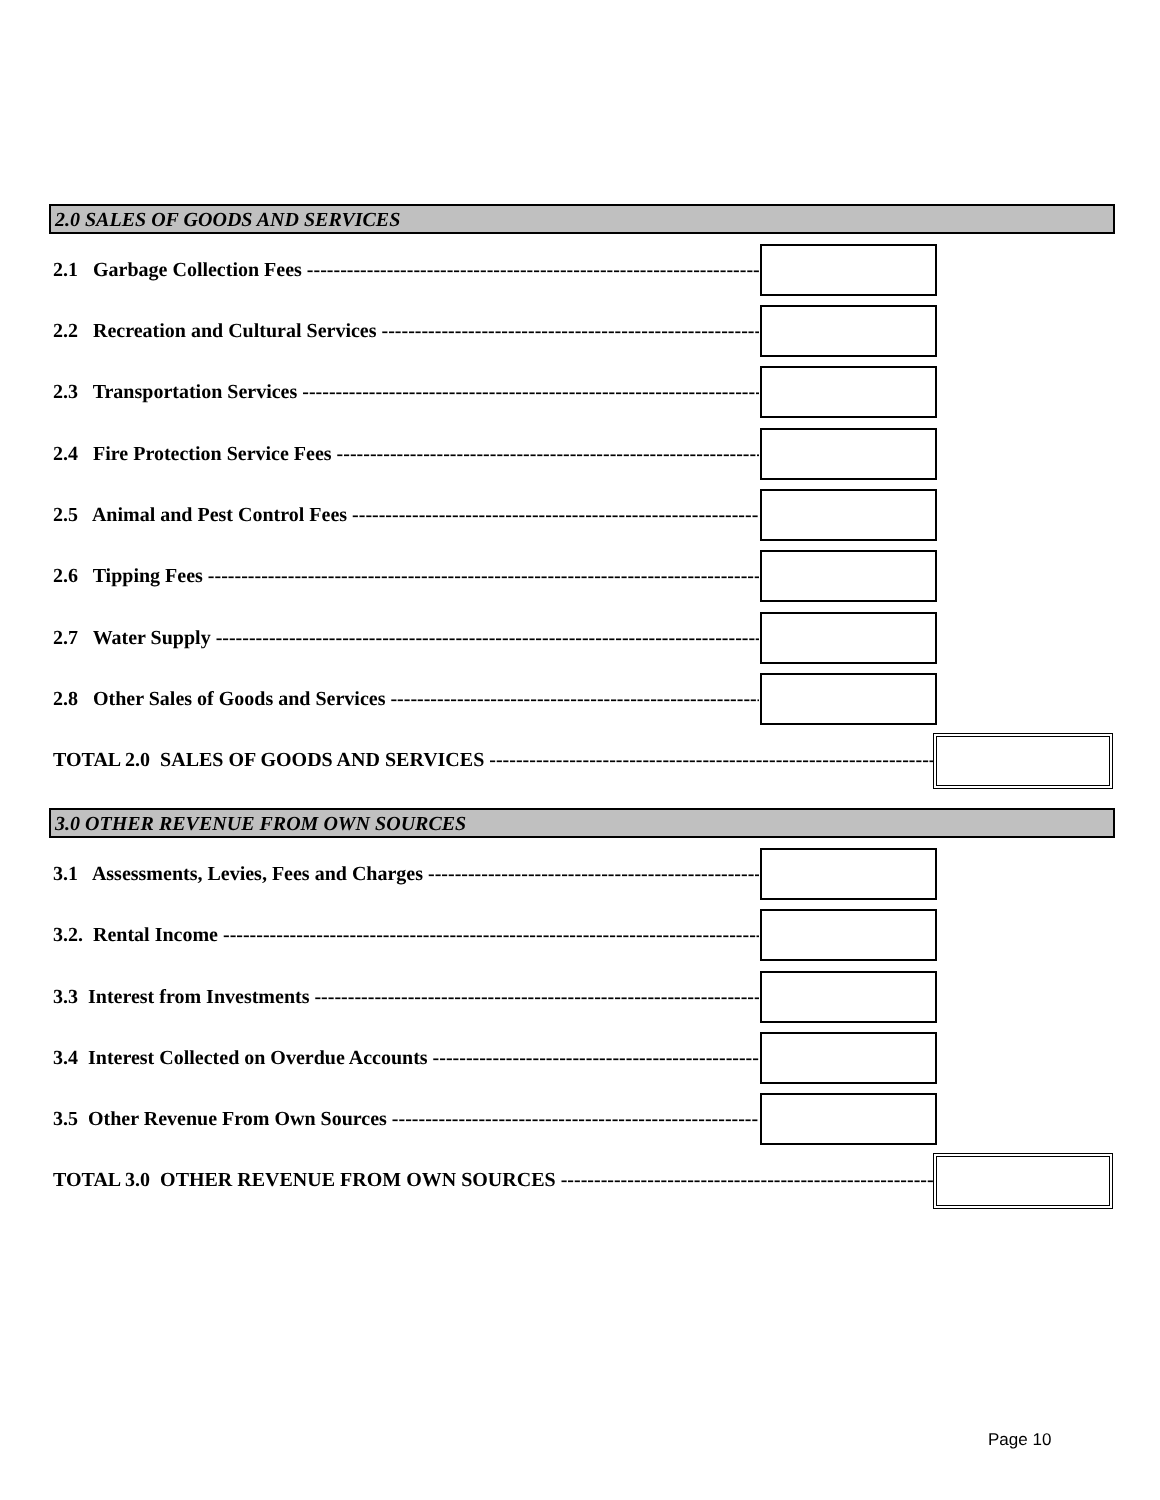2.0 SALES OF GOODS AND SERVICES
2.1 Garbage Collection Fees ------------------------------------------------------------------------------------------
2.2 Recreation and Cultural Services ------------------------------------------------------------------------
2.3 Transportation Services -----------------------------------------------------------------------------------
2.4 Fire Protection Service Fees --------------------------------------------------------------------------
2.5 Animal and Pest Control Fees --------------------------------------------------------------------------
2.6 Tipping Fees -------------------------------------------------------------------------------------------------
2.7 Water Supply ------------------------------------------------------------------------------------------------
2.8 Other Sales of Goods and Services -------------------------------------------------------------------
TOTAL 2.0 SALES OF GOODS AND SERVICES ----------------------------------------------------------------------
3.0 OTHER REVENUE FROM OWN SOURCES
3.1 Assessments, Levies, Fees and Charges ----------------------------------------------------------
3.2. Rental Income ---------------------------------------------------------------------------------------------
3.3 Interest from Investments ------------------------------------------------------------------------------
3.4 Interest Collected on Overdue Accounts --------------------------------------------------------
3.5 Other Revenue From Own Sources ----------------------------------------------------------------
TOTAL 3.0 OTHER REVENUE FROM OWN SOURCES ------------------------------------------------------------
Page 10